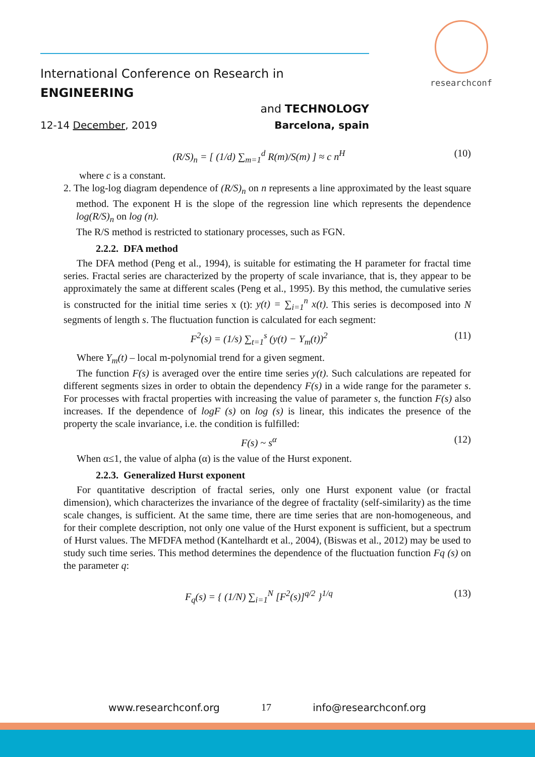researchconf
International Conference on Research in ENGINEERING
and TECHNOLOGY
12-14 December, 2019 Barcelona, spain
(R/S)<sub>n</sub> = [ (1/d) ∑<sub>m=1</sub><sup>d</sup> R(m)/S(m) ] ≈ c n<sup>H</sup> (10)
where c is a constant.
2. The log-log diagram dependence of (R/S)<sub>n</sub> on n represents a line approximated by the least square method. The exponent H is the slope of the regression line which represents the dependence log(R/S)<sub>n</sub> on log (n).
The R/S method is restricted to stationary processes, such as FGN.
2.2.2. DFA method
The DFA method (Peng et al., 1994), is suitable for estimating the H parameter for fractal time series. Fractal series are characterized by the property of scale invariance, that is, they appear to be approximately the same at different scales (Peng et al., 1995). By this method, the cumulative series is constructed for the initial time series x (t): y(t) = ∑<sub>i=1</sub><sup>n</sup> x(t). This series is decomposed into N segments of length s. The fluctuation function is calculated for each segment:
F<sup>2</sup>(s) = (1/s) ∑<sub>t=1</sub><sup>s</sup> (y(t) − Y<sub>m</sub>(t))<sup>2</sup> (11)
Where Y<sub>m</sub>(t) – local m-polynomial trend for a given segment.
The function F(s) is averaged over the entire time series y(t). Such calculations are repeated for different segments sizes in order to obtain the dependency F(s) in a wide range for the parameter s. For processes with fractal properties with increasing the value of parameter s, the function F(s) also increases. If the dependence of logF (s) on log (s) is linear, this indicates the presence of the property the scale invariance, i.e. the condition is fulfilled:
F(s) ~ s<sup>α</sup> (12)
When α≤1, the value of alpha (α) is the value of the Hurst exponent.
2.2.3. Generalized Hurst exponent
For quantitative description of fractal series, only one Hurst exponent value (or fractal dimension), which characterizes the invariance of the degree of fractality (self-similarity) as the time scale changes, is sufficient. At the same time, there are time series that are non-homogeneous, and for their complete description, not only one value of the Hurst exponent is sufficient, but a spectrum of Hurst values. The MFDFA method (Kantelhardt et al., 2004), (Biswas et al., 2012) may be used to study such time series. This method determines the dependence of the fluctuation function Fq (s) on the parameter q:
F<sub>q</sub>(s) = { (1/N) ∑<sub>i=1</sub><sup>N</sup> [F<sup>2</sup>(s)]<sup>q/2</sup> }<sup>1/q</sup> (13)
www.researchconf.org 17 info@researchconf.org